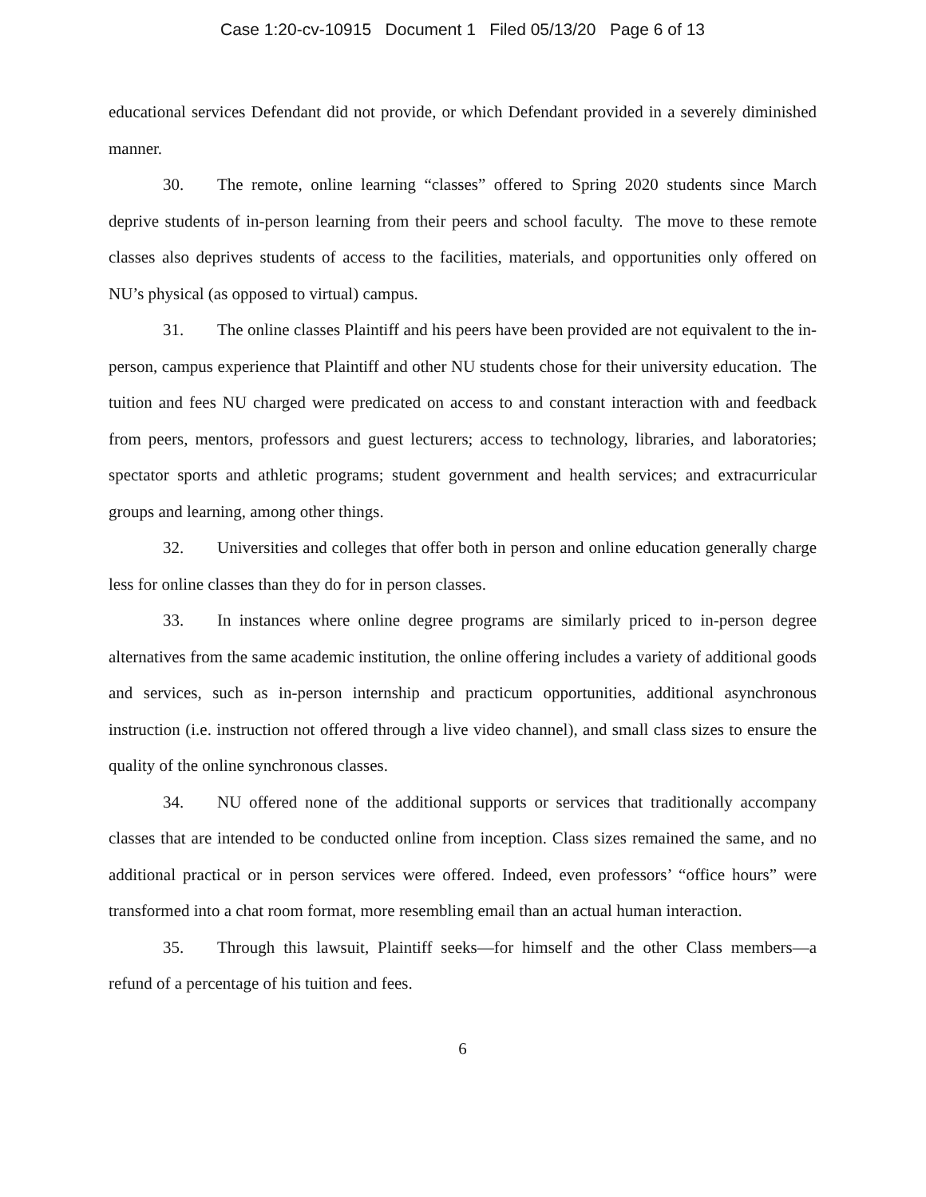Case 1:20-cv-10915 Document 1 Filed 05/13/20 Page 6 of 13
educational services Defendant did not provide, or which Defendant provided in a severely diminished manner.
30. The remote, online learning “classes” offered to Spring 2020 students since March deprive students of in-person learning from their peers and school faculty. The move to these remote classes also deprives students of access to the facilities, materials, and opportunities only offered on NU’s physical (as opposed to virtual) campus.
31. The online classes Plaintiff and his peers have been provided are not equivalent to the in-person, campus experience that Plaintiff and other NU students chose for their university education. The tuition and fees NU charged were predicated on access to and constant interaction with and feedback from peers, mentors, professors and guest lecturers; access to technology, libraries, and laboratories; spectator sports and athletic programs; student government and health services; and extracurricular groups and learning, among other things.
32. Universities and colleges that offer both in person and online education generally charge less for online classes than they do for in person classes.
33. In instances where online degree programs are similarly priced to in-person degree alternatives from the same academic institution, the online offering includes a variety of additional goods and services, such as in-person internship and practicum opportunities, additional asynchronous instruction (i.e. instruction not offered through a live video channel), and small class sizes to ensure the quality of the online synchronous classes.
34. NU offered none of the additional supports or services that traditionally accompany classes that are intended to be conducted online from inception. Class sizes remained the same, and no additional practical or in person services were offered. Indeed, even professors’ “office hours” were transformed into a chat room format, more resembling email than an actual human interaction.
35. Through this lawsuit, Plaintiff seeks—for himself and the other Class members—a refund of a percentage of his tuition and fees.
6